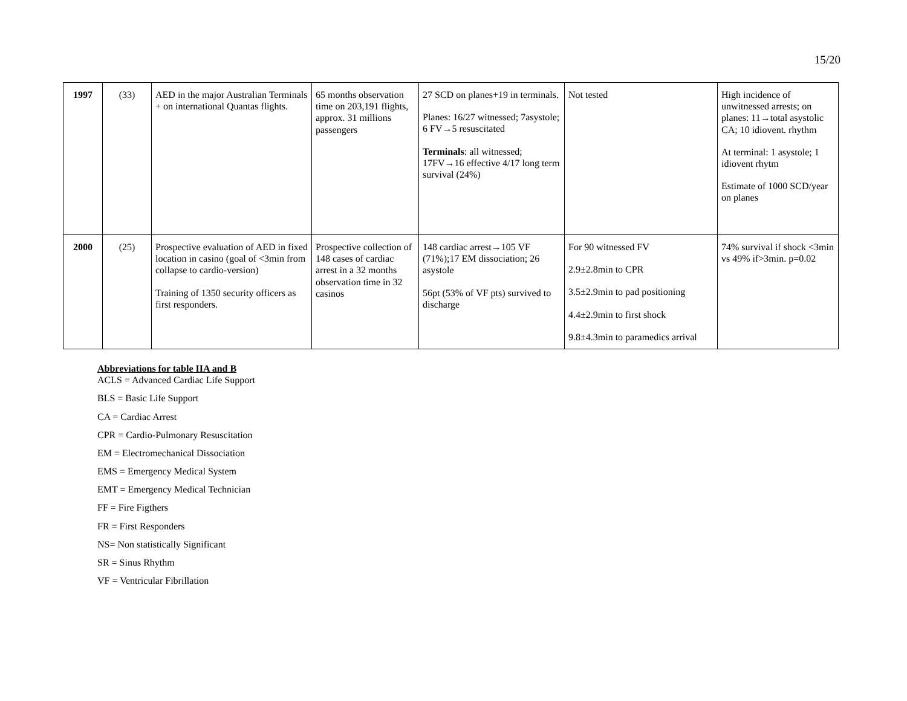15/20
| 1997 | (33) | AED in the major Australian Terminals + on international Quantas flights. | 65 months observation time on 203,191 flights, approx. 31 millions passengers | 27 SCD on planes+19 in terminals. Planes: 16/27 witnessed; 7asystole; 6 FV→5 resuscitated Terminals : all witnessed; 17FV→16 effective 4/17 long term survival (24%) | Not tested | High incidence of unwitnessed arrests; on planes: 11→total asystolic CA; 10 idiovent. rhythm At terminal: 1 asystole; 1 idiovent rhytm Estimate of 1000 SCD/year on planes |
| 2000 | (25) | Prospective evaluation of AED in fixed location in casino (goal of <3min from collapse to cardio-version) Training of 1350 security officers as first responders. | Prospective collection of 148 cases of cardiac arrest in a 32 months observation time in 32 casinos | 148 cardiac arrest→105 VF (71%);17 EM dissociation; 26 asystole 56pt (53% of VF pts) survived to discharge | For 90 witnessed FV 2.9±2.8min to CPR 3.5±2.9min to pad positioning 4.4±2.9min to first shock 9.8±4.3min to paramedics arrival | 74% survival if shock <3min vs 49% if>3min. p=0.02 |
Abbreviations for table IIA and B
ACLS = Advanced Cardiac Life Support
BLS = Basic Life Support
CA = Cardiac Arrest
CPR = Cardio-Pulmonary Resuscitation
EM = Electromechanical Dissociation
EMS = Emergency Medical System
EMT = Emergency Medical Technician
FF = Fire Figthers
FR = First Responders
NS= Non statistically Significant
SR = Sinus Rhythm
VF = Ventricular Fibrillation